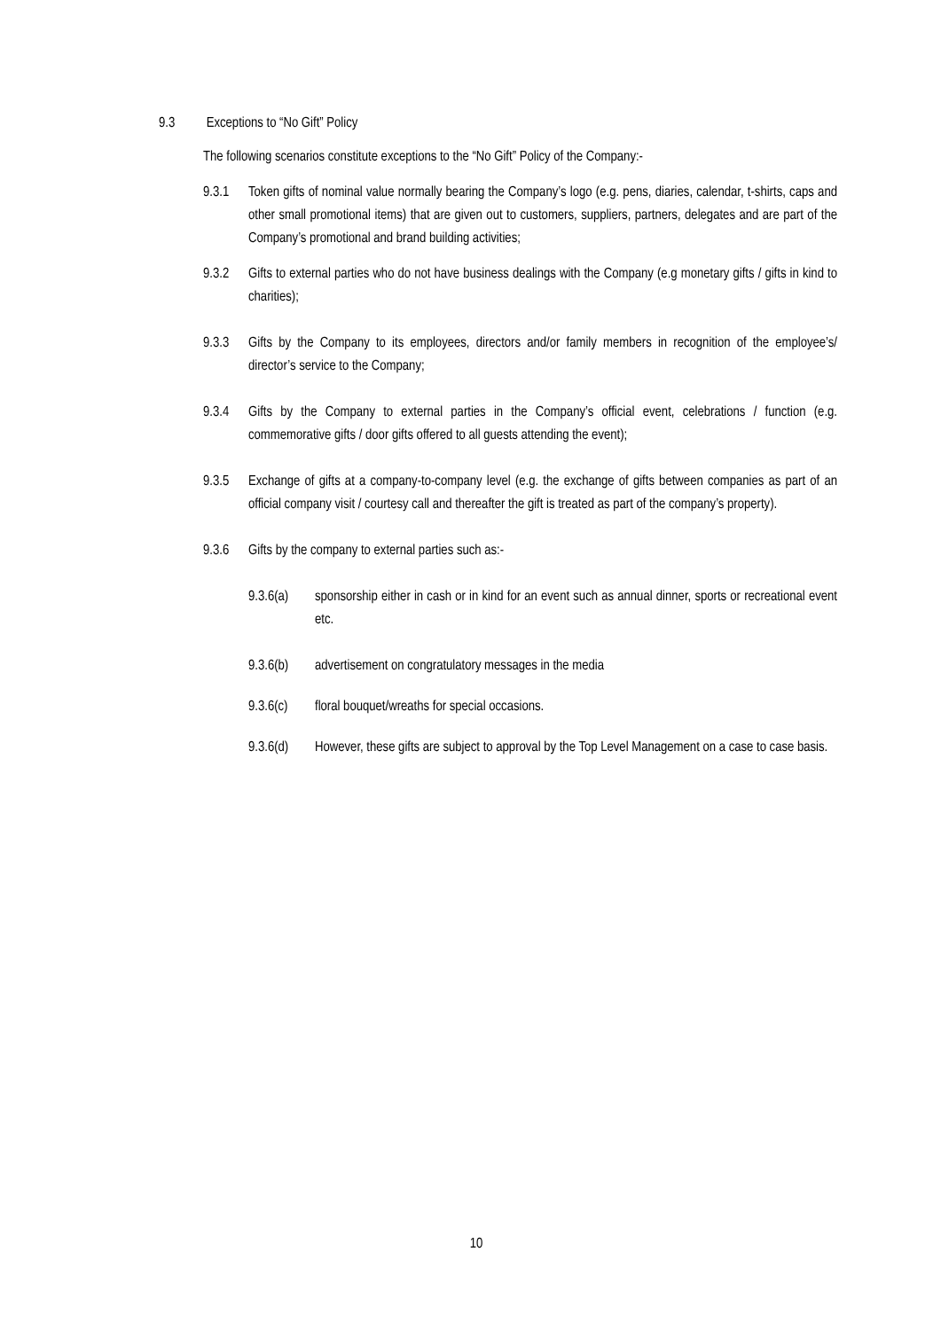9.3 Exceptions to “No Gift” Policy
The following scenarios constitute exceptions to the “No Gift” Policy of the Company:-
9.3.1 Token gifts of nominal value normally bearing the Company’s logo (e.g. pens, diaries, calendar, t-shirts, caps and other small promotional items) that are given out to customers, suppliers, partners, delegates and are part of the Company’s promotional and brand building activities;
9.3.2 Gifts to external parties who do not have business dealings with the Company (e.g monetary gifts / gifts in kind to charities);
9.3.3 Gifts by the Company to its employees, directors and/or family members in recognition of the employee’s/ director’s service to the Company;
9.3.4 Gifts by the Company to external parties in the Company’s official event, celebrations / function (e.g. commemorative gifts / door gifts offered to all guests attending the event);
9.3.5 Exchange of gifts at a company-to-company level (e.g. the exchange of gifts between companies as part of an official company visit / courtesy call and thereafter the gift is treated as part of the company’s property).
9.3.6 Gifts by the company to external parties such as:-
9.3.6(a)
sponsorship either in cash or in kind for an event such as annual dinner, sports or recreational event etc.
9.3.6(b)
advertisement on congratulatory messages in the media
9.3.6(c)
floral bouquet/wreaths for special occasions.
9.3.6(d)
However, these gifts are subject to approval by the Top Level Management on a case to case basis.
10